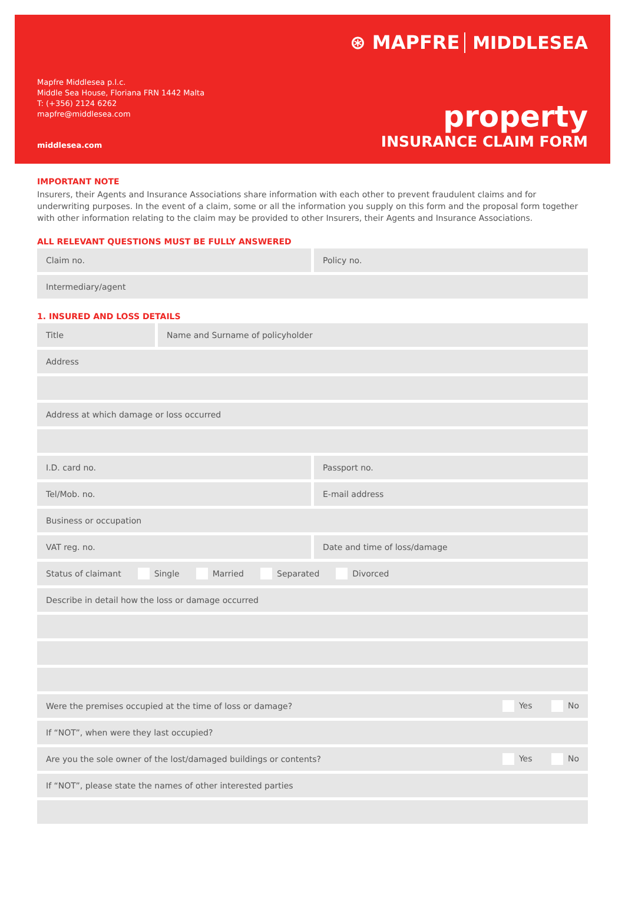⊛ MAPFRE MIDDLESEA
Mapfre Middlesea p.l.c.
Middle Sea House, Floriana FRN 1442 Malta
T: (+356) 2124 6262
mapfre@middlesea.com
middlesea.com
property
INSURANCE CLAIM FORM
IMPORTANT NOTE
Insurers, their Agents and Insurance Associations share information with each other to prevent fraudulent claims and for underwriting purposes. In the event of a claim, some or all the information you supply on this form and the proposal form together with other information relating to the claim may be provided to other Insurers, their Agents and Insurance Associations.
ALL RELEVANT QUESTIONS MUST BE FULLY ANSWERED
Claim no. Policy no.
Intermediary/agent
1. INSURED AND LOSS DETAILS
Title Name and Surname of policyholder
Address
Address at which damage or loss occurred
I.D. card no. Passport no.
Tel/Mob. no. E-mail address
Business or occupation
VAT reg. no. Date and time of loss/damage
Status of claimant Single Married Separated Divorced
Describe in detail how the loss or damage occurred
Were the premises occupied at the time of loss or damage? Yes No
If “NOT”, when were they last occupied?
Are you the sole owner of the lost/damaged buildings or contents? Yes No
If “NOT”, please state the names of other interested parties